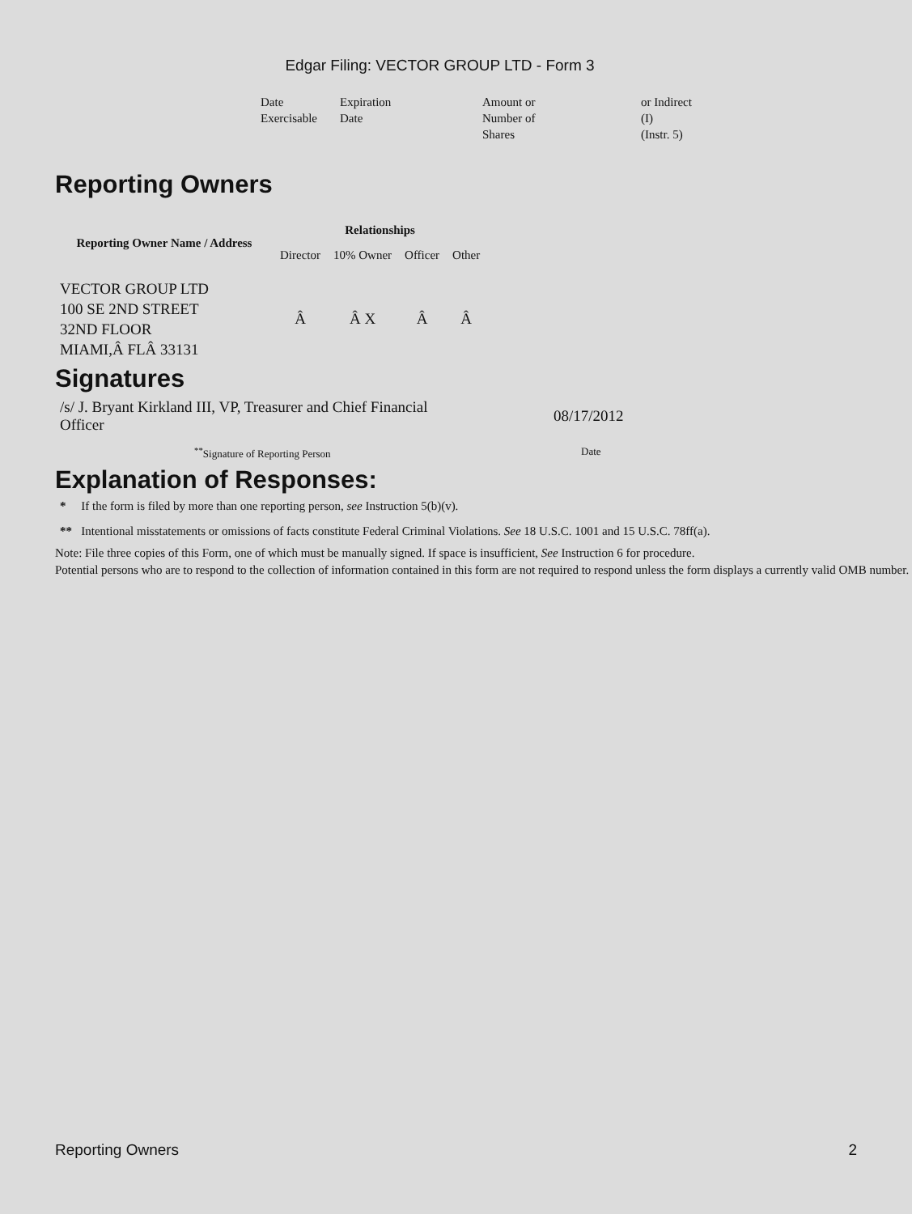Edgar Filing: VECTOR GROUP LTD - Form 3
| Date Exercisable | Expiration Date | Amount or Number of Shares | or Indirect (I) (Instr. 5) |
Reporting Owners
| Reporting Owner Name / Address | Relationships | | | |
| --- | --- | --- | --- | --- |
| | Director | 10% Owner | Officer | Other |
| VECTOR GROUP LTD 100 SE 2ND STREET 32ND FLOOR MIAMI,Â FLÂ 33131 | Â | Â X | Â | Â |
Signatures
| /s/ J. Bryant Kirkland III, VP, Treasurer and Chief Financial Officer | 08/17/2012 |
| <sup>**</sup> Signature of Reporting Person | Date |
Explanation of Responses:
* If the form is filed by more than one reporting person, see Instruction 5(b)(v).
** Intentional misstatements or omissions of facts constitute Federal Criminal Violations. See 18 U.S.C. 1001 and 15 U.S.C. 78ff(a).
Note: File three copies of this Form, one of which must be manually signed. If space is insufficient, See Instruction 6 for procedure.
Potential persons who are to respond to the collection of information contained in this form are not required to respond unless the form displays a currently valid OMB number.
Reporting Owners 2